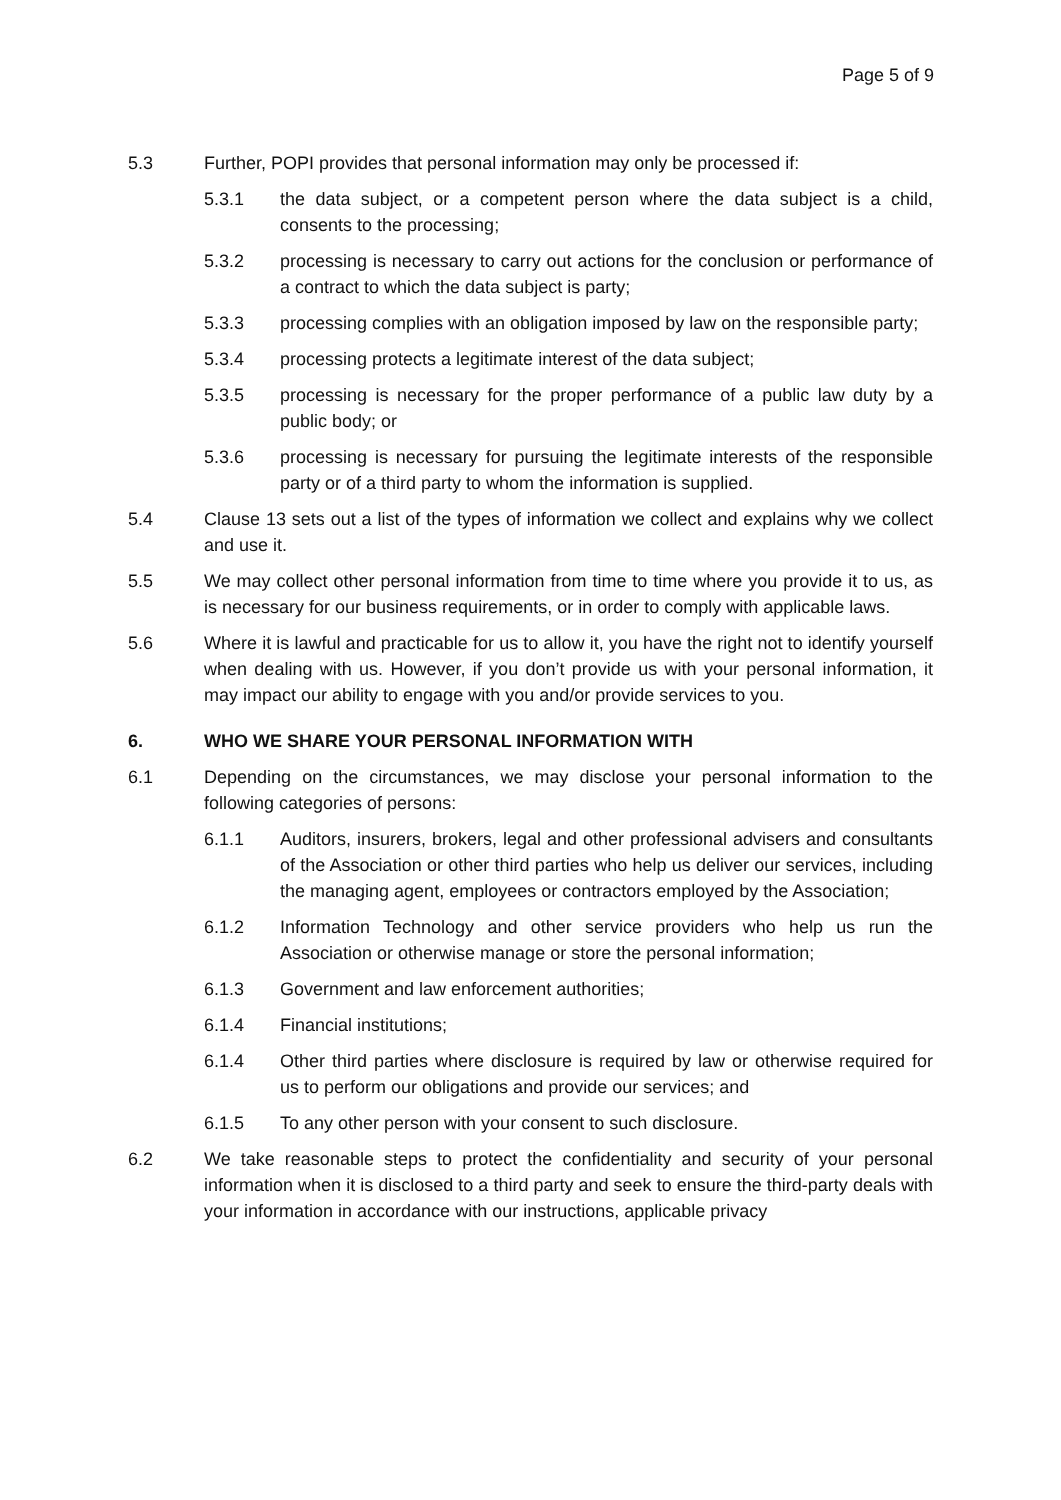Page 5 of 9
5.3 Further, POPI provides that personal information may only be processed if:
5.3.1 the data subject, or a competent person where the data subject is a child, consents to the processing;
5.3.2 processing is necessary to carry out actions for the conclusion or performance of a contract to which the data subject is party;
5.3.3 processing complies with an obligation imposed by law on the responsible party;
5.3.4 processing protects a legitimate interest of the data subject;
5.3.5 processing is necessary for the proper performance of a public law duty by a public body; or
5.3.6 processing is necessary for pursuing the legitimate interests of the responsible party or of a third party to whom the information is supplied.
5.4 Clause 13 sets out a list of the types of information we collect and explains why we collect and use it.
5.5 We may collect other personal information from time to time where you provide it to us, as is necessary for our business requirements, or in order to comply with applicable laws.
5.6 Where it is lawful and practicable for us to allow it, you have the right not to identify yourself when dealing with us. However, if you don’t provide us with your personal information, it may impact our ability to engage with you and/or provide services to you.
6. WHO WE SHARE YOUR PERSONAL INFORMATION WITH
6.1 Depending on the circumstances, we may disclose your personal information to the following categories of persons:
6.1.1 Auditors, insurers, brokers, legal and other professional advisers and consultants of the Association or other third parties who help us deliver our services, including the managing agent, employees or contractors employed by the Association;
6.1.2 Information Technology and other service providers who help us run the Association or otherwise manage or store the personal information;
6.1.3 Government and law enforcement authorities;
6.1.4 Financial institutions;
6.1.4 Other third parties where disclosure is required by law or otherwise required for us to perform our obligations and provide our services; and
6.1.5 To any other person with your consent to such disclosure.
6.2 We take reasonable steps to protect the confidentiality and security of your personal information when it is disclosed to a third party and seek to ensure the third-party deals with your information in accordance with our instructions, applicable privacy